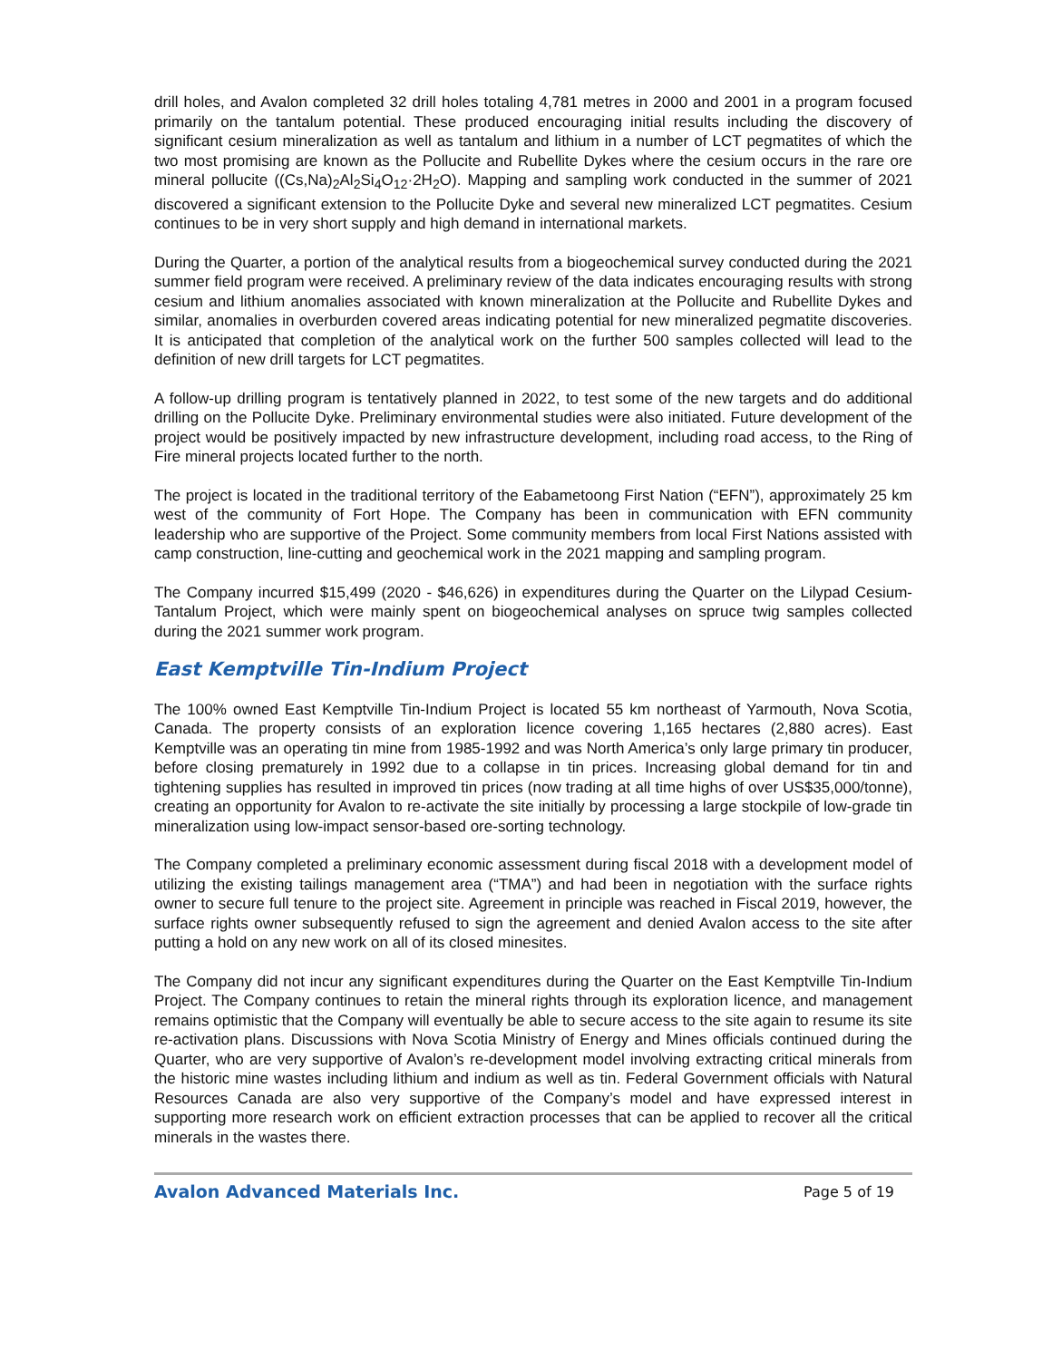drill holes, and Avalon completed 32 drill holes totaling 4,781 metres in 2000 and 2001 in a program focused primarily on the tantalum potential. These produced encouraging initial results including the discovery of significant cesium mineralization as well as tantalum and lithium in a number of LCT pegmatites of which the two most promising are known as the Pollucite and Rubellite Dykes where the cesium occurs in the rare ore mineral pollucite ((Cs,Na)<sub>2</sub>Al<sub>2</sub>Si<sub>4</sub>O<sub>12</sub>·2H<sub>2</sub>O). Mapping and sampling work conducted in the summer of 2021 discovered a significant extension to the Pollucite Dyke and several new mineralized LCT pegmatites. Cesium continues to be in very short supply and high demand in international markets.
During the Quarter, a portion of the analytical results from a biogeochemical survey conducted during the 2021 summer field program were received. A preliminary review of the data indicates encouraging results with strong cesium and lithium anomalies associated with known mineralization at the Pollucite and Rubellite Dykes and similar, anomalies in overburden covered areas indicating potential for new mineralized pegmatite discoveries. It is anticipated that completion of the analytical work on the further 500 samples collected will lead to the definition of new drill targets for LCT pegmatites.
A follow-up drilling program is tentatively planned in 2022, to test some of the new targets and do additional drilling on the Pollucite Dyke. Preliminary environmental studies were also initiated. Future development of the project would be positively impacted by new infrastructure development, including road access, to the Ring of Fire mineral projects located further to the north.
The project is located in the traditional territory of the Eabametoong First Nation (“EFN”), approximately 25 km west of the community of Fort Hope. The Company has been in communication with EFN community leadership who are supportive of the Project. Some community members from local First Nations assisted with camp construction, line-cutting and geochemical work in the 2021 mapping and sampling program.
The Company incurred $15,499 (2020 - $46,626) in expenditures during the Quarter on the Lilypad Cesium-Tantalum Project, which were mainly spent on biogeochemical analyses on spruce twig samples collected during the 2021 summer work program.
East Kemptville Tin-Indium Project
The 100% owned East Kemptville Tin-Indium Project is located 55 km northeast of Yarmouth, Nova Scotia, Canada. The property consists of an exploration licence covering 1,165 hectares (2,880 acres). East Kemptville was an operating tin mine from 1985-1992 and was North America’s only large primary tin producer, before closing prematurely in 1992 due to a collapse in tin prices. Increasing global demand for tin and tightening supplies has resulted in improved tin prices (now trading at all time highs of over US$35,000/tonne), creating an opportunity for Avalon to re-activate the site initially by processing a large stockpile of low-grade tin mineralization using low-impact sensor-based ore-sorting technology.
The Company completed a preliminary economic assessment during fiscal 2018 with a development model of utilizing the existing tailings management area (“TMA”) and had been in negotiation with the surface rights owner to secure full tenure to the project site. Agreement in principle was reached in Fiscal 2019, however, the surface rights owner subsequently refused to sign the agreement and denied Avalon access to the site after putting a hold on any new work on all of its closed minesites.
The Company did not incur any significant expenditures during the Quarter on the East Kemptville Tin-Indium Project. The Company continues to retain the mineral rights through its exploration licence, and management remains optimistic that the Company will eventually be able to secure access to the site again to resume its site re-activation plans. Discussions with Nova Scotia Ministry of Energy and Mines officials continued during the Quarter, who are very supportive of Avalon’s re-development model involving extracting critical minerals from the historic mine wastes including lithium and indium as well as tin. Federal Government officials with Natural Resources Canada are also very supportive of the Company’s model and have expressed interest in supporting more research work on efficient extraction processes that can be applied to recover all the critical minerals in the wastes there.
Avalon Advanced Materials Inc. Page 5 of 19